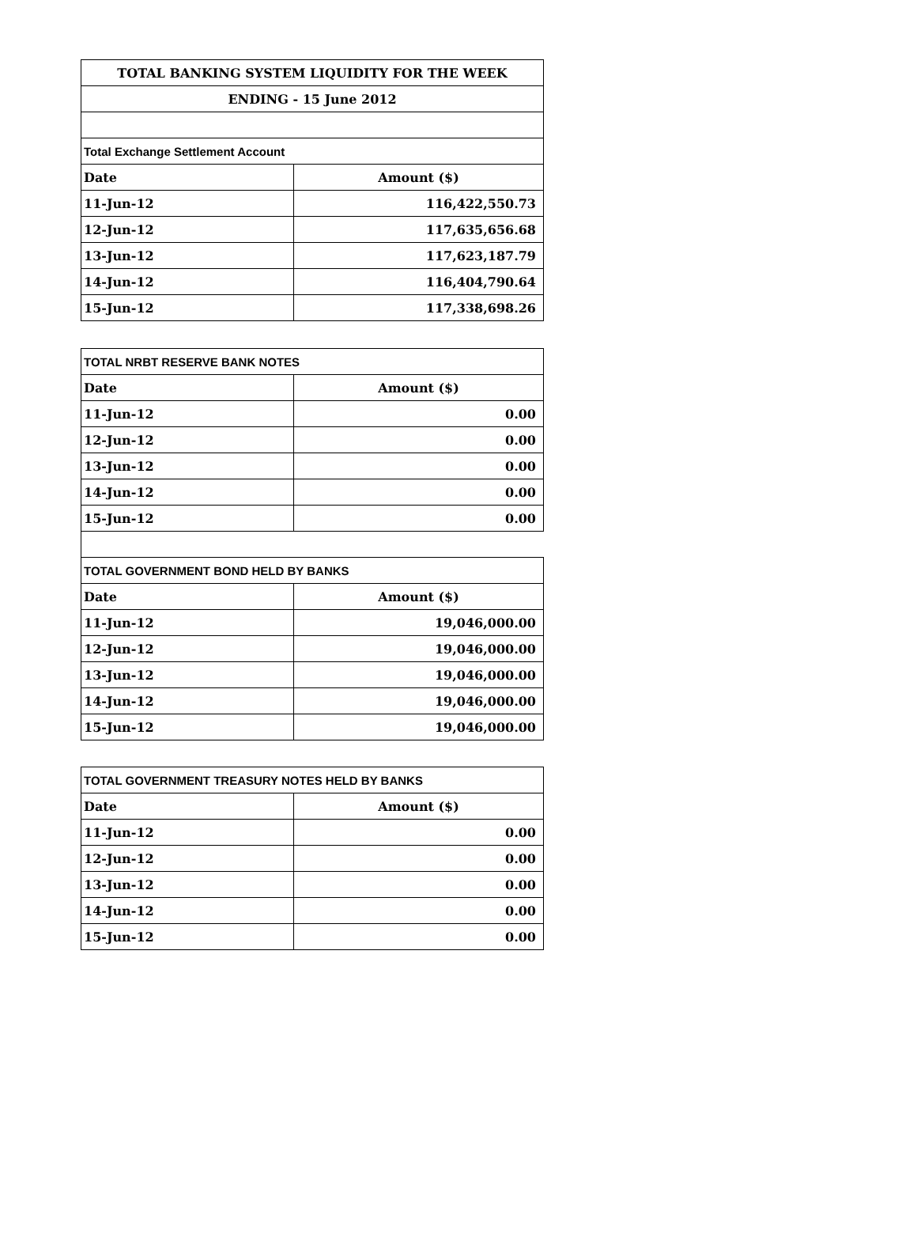| TOTAL BANKING SYSTEM LIQUIDITY FOR THE WEEK | |
| ENDING - 15 June 2012 | |
| Total Exchange Settlement Account | |
| Date | Amount ($) |
| 11-Jun-12 | 116,422,550.73 |
| 12-Jun-12 | 117,635,656.68 |
| 13-Jun-12 | 117,623,187.79 |
| 14-Jun-12 | 116,404,790.64 |
| 15-Jun-12 | 117,338,698.26 |
| TOTAL NRBT RESERVE BANK NOTES | |
| Date | Amount ($) |
| 11-Jun-12 | 0.00 |
| 12-Jun-12 | 0.00 |
| 13-Jun-12 | 0.00 |
| 14-Jun-12 | 0.00 |
| 15-Jun-12 | 0.00 |
| TOTAL GOVERNMENT BOND HELD BY BANKS | |
| Date | Amount ($) |
| 11-Jun-12 | 19,046,000.00 |
| 12-Jun-12 | 19,046,000.00 |
| 13-Jun-12 | 19,046,000.00 |
| 14-Jun-12 | 19,046,000.00 |
| 15-Jun-12 | 19,046,000.00 |
| TOTAL GOVERNMENT TREASURY NOTES HELD BY BANKS | |
| Date | Amount ($) |
| 11-Jun-12 | 0.00 |
| 12-Jun-12 | 0.00 |
| 13-Jun-12 | 0.00 |
| 14-Jun-12 | 0.00 |
| 15-Jun-12 | 0.00 |